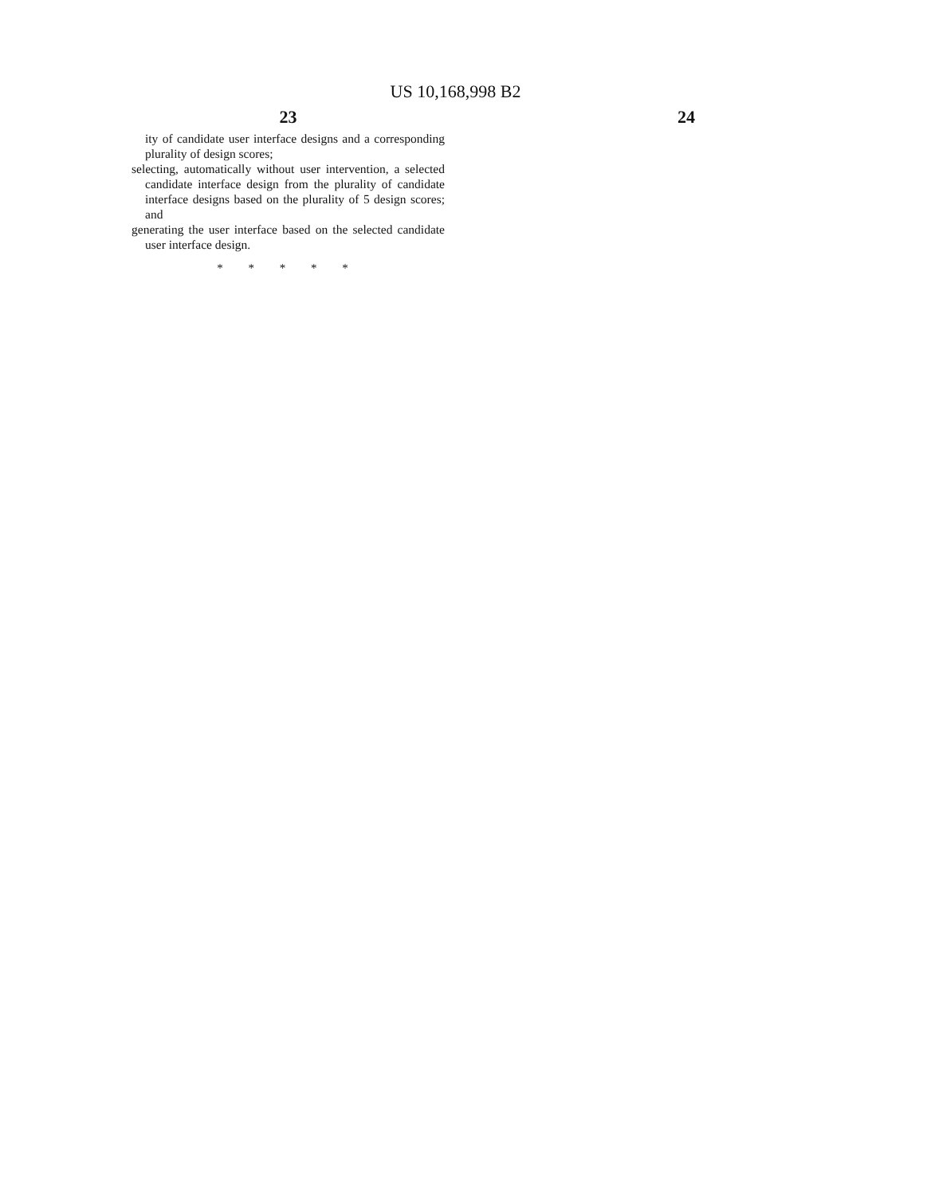US 10,168,998 B2
23
ity of candidate user interface designs and a corresponding plurality of design scores;
selecting, automatically without user intervention, a selected candidate interface design from the plurality of candidate interface designs based on the plurality of 5 design scores; and
generating the user interface based on the selected candidate user interface design.
* * * * *
24